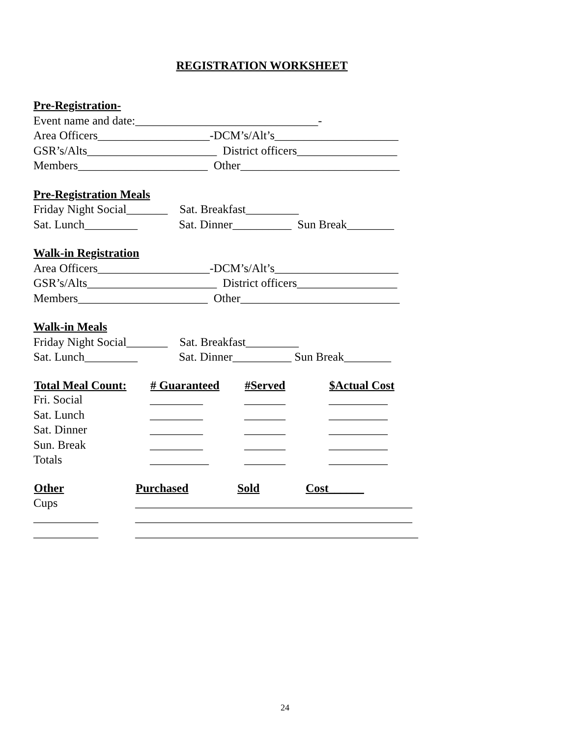REGISTRATION WORKSHEET
Pre-Registration-
Event name and date:_______________________________-
Area Officers___________________-DCM’s/Alt’s_____________________
GSR’s/Alts______________________ District officers_________________
Members______________________ Other___________________________
Pre-Registration Meals
Friday Night Social_______ Sat. Breakfast_________
Sat. Lunch_________ Sat. Dinner__________ Sun Break________
Walk-in Registration
Area Officers___________________-DCM’s/Alt’s_____________________
GSR’s/Alts______________________ District officers_________________
Members______________________ Other___________________________
Walk-in Meals
Friday Night Social_______ Sat. Breakfast_________
Sat. Lunch_________ Sat. Dinner__________ Sun Break________
| Total Meal Count: | # Guaranteed | #Served | $Actual Cost |
| --- | --- | --- | --- |
| Fri. Social | _________ | _______ | __________ |
| Sat. Lunch | _________ | _______ | __________ |
| Sat. Dinner | _________ | _______ | __________ |
| Sun. Break | _________ | _______ | __________ |
| Totals | __________ | _______ | __________ |
| Other | Purchased | Sold | Cost______ |
| --- | --- | --- | --- |
| Cups | _______________________________________________ | | |
| ___________ | _______________________________________________ | | |
| ___________ | ________________________________________________ | | |
24